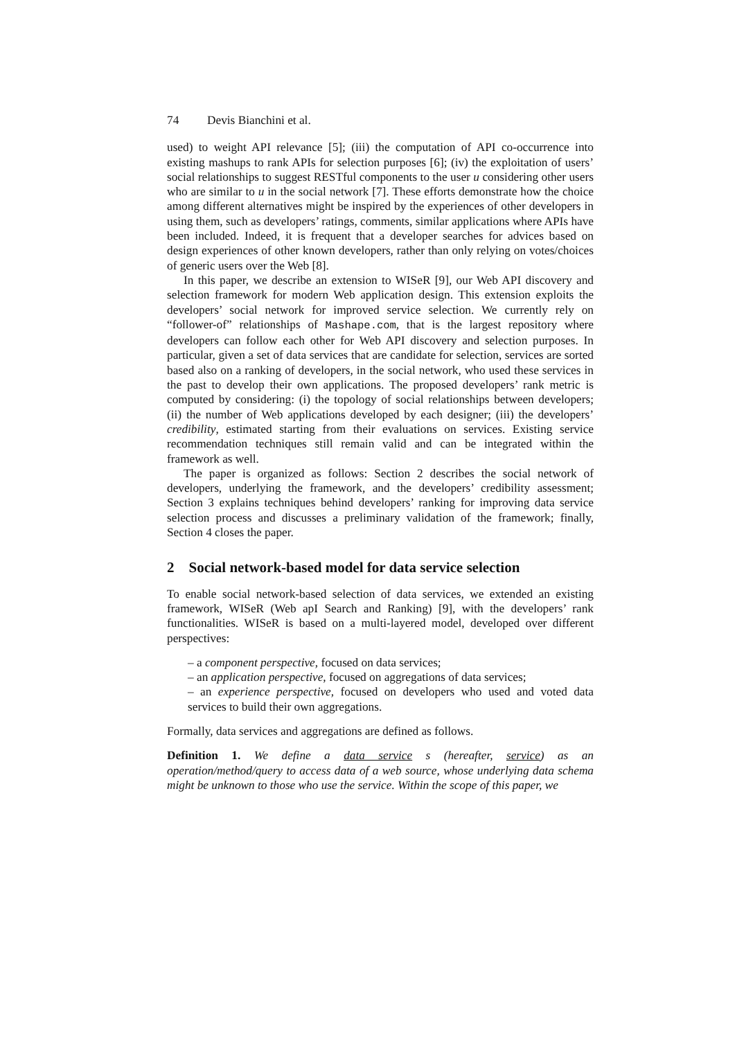74 Devis Bianchini et al.
used) to weight API relevance [5]; (iii) the computation of API co-occurrence into existing mashups to rank APIs for selection purposes [6]; (iv) the exploitation of users’ social relationships to suggest RESTful components to the user u considering other users who are similar to u in the social network [7]. These efforts demonstrate how the choice among different alternatives might be inspired by the experiences of other developers in using them, such as developers’ ratings, comments, similar applications where APIs have been included. Indeed, it is frequent that a developer searches for advices based on design experiences of other known developers, rather than only relying on votes/choices of generic users over the Web [8].
In this paper, we describe an extension to WISeR [9], our Web API discovery and selection framework for modern Web application design. This extension exploits the developers’ social network for improved service selection. We currently rely on “follower-of” relationships of Mashape.com, that is the largest repository where developers can follow each other for Web API discovery and selection purposes. In particular, given a set of data services that are candidate for selection, services are sorted based also on a ranking of developers, in the social network, who used these services in the past to develop their own applications. The proposed developers’ rank metric is computed by considering: (i) the topology of social relationships between developers; (ii) the number of Web applications developed by each designer; (iii) the developers’ credibility, estimated starting from their evaluations on services. Existing service recommendation techniques still remain valid and can be integrated within the framework as well.
The paper is organized as follows: Section 2 describes the social network of developers, underlying the framework, and the developers’ credibility assessment; Section 3 explains techniques behind developers’ ranking for improving data service selection process and discusses a preliminary validation of the framework; finally, Section 4 closes the paper.
2 Social network-based model for data service selection
To enable social network-based selection of data services, we extended an existing framework, WISeR (Web apI Search and Ranking) [9], with the developers’ rank functionalities. WISeR is based on a multi-layered model, developed over different perspectives:
– a component perspective, focused on data services;
– an application perspective, focused on aggregations of data services;
– an experience perspective, focused on developers who used and voted data services to build their own aggregations.
Formally, data services and aggregations are defined as follows.
Definition 1. We define a data service s (hereafter, service) as an operation/method/query to access data of a web source, whose underlying data schema might be unknown to those who use the service. Within the scope of this paper, we